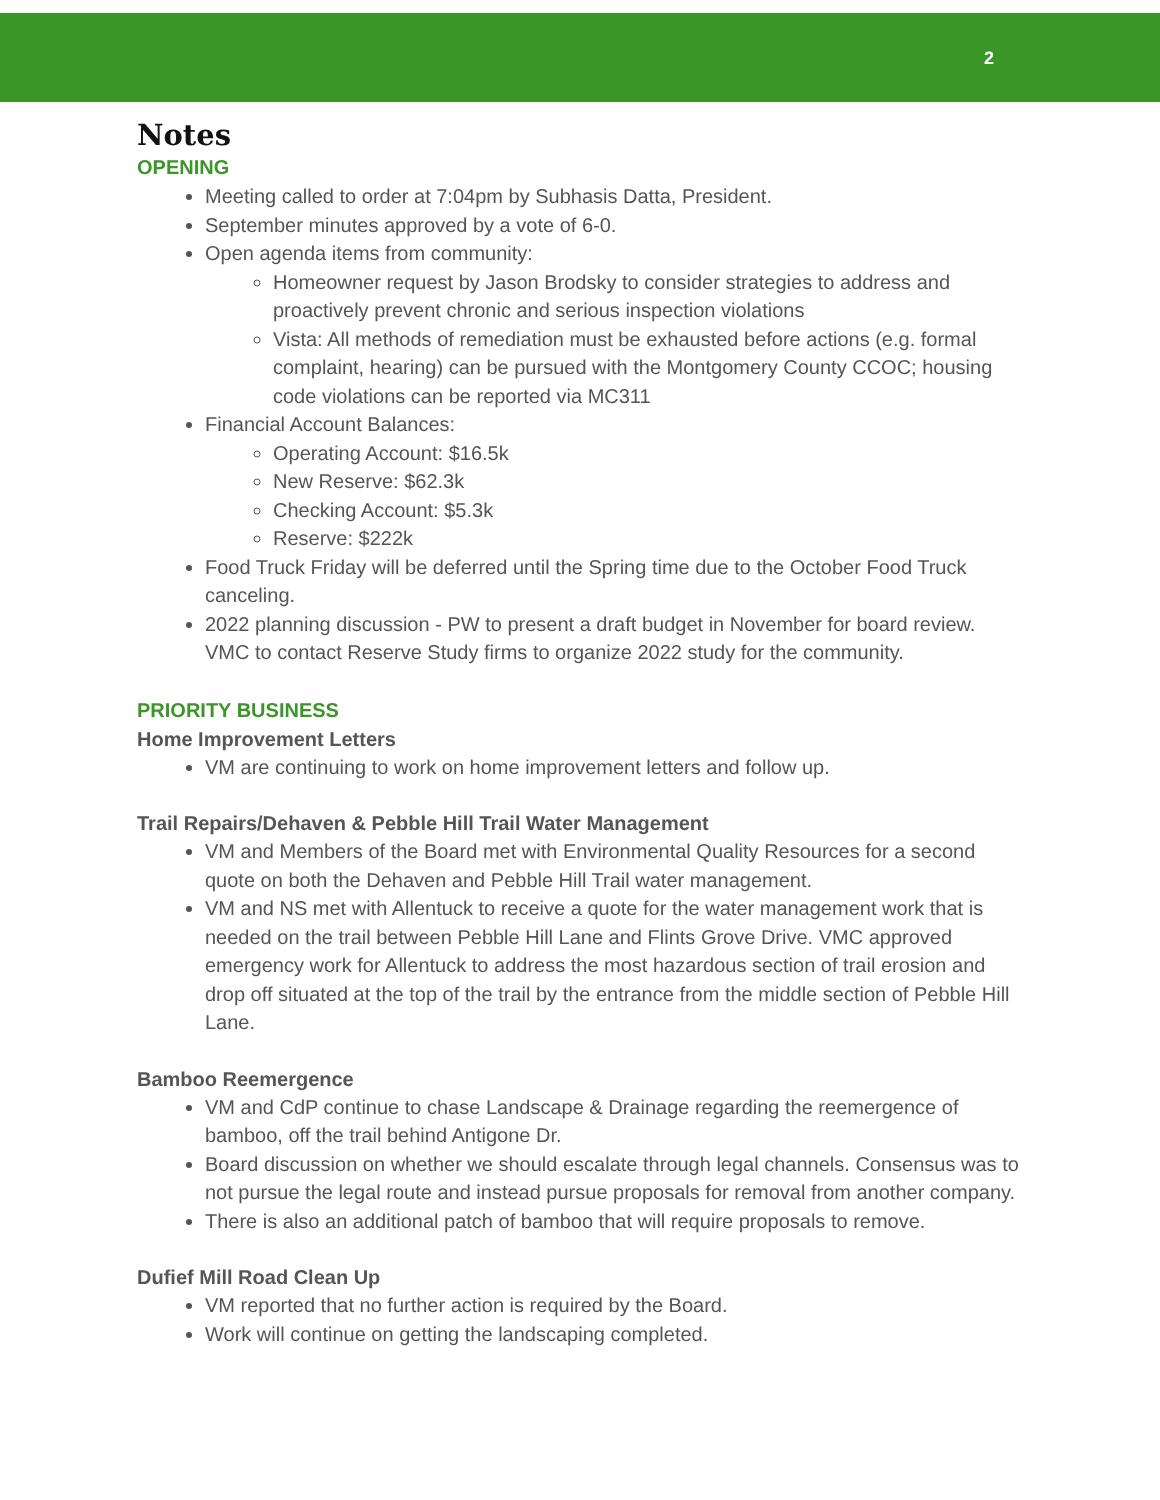2
Notes
OPENING
Meeting called to order at 7:04pm by Subhasis Datta, President.
September minutes approved by a vote of 6-0.
Open agenda items from community:
Homeowner request by Jason Brodsky to consider strategies to address and proactively prevent chronic and serious inspection violations
Vista: All methods of remediation must be exhausted before actions (e.g. formal complaint, hearing) can be pursued with the Montgomery County CCOC; housing code violations can be reported via MC311
Financial Account Balances:
Operating Account: $16.5k
New Reserve: $62.3k
Checking Account: $5.3k
Reserve: $222k
Food Truck Friday will be deferred until the Spring time due to the October Food Truck canceling.
2022 planning discussion - PW to present a draft budget in November for board review. VMC to contact Reserve Study firms to organize 2022 study for the community.
PRIORITY BUSINESS
Home Improvement Letters
VM are continuing to work on home improvement letters and follow up.
Trail Repairs/Dehaven & Pebble Hill Trail Water Management
VM and Members of the Board met with Environmental Quality Resources for a second quote on both the Dehaven and Pebble Hill Trail water management.
VM and NS met with Allentuck to receive a quote for the water management work that is needed on the trail between Pebble Hill Lane and Flints Grove Drive. VMC approved emergency work for Allentuck to address the most hazardous section of trail erosion and drop off situated at the top of the trail by the entrance from the middle section of Pebble Hill Lane.
Bamboo Reemergence
VM and CdP continue to chase Landscape & Drainage regarding the reemergence of bamboo, off the trail behind Antigone Dr.
Board discussion on whether we should escalate through legal channels. Consensus was to not pursue the legal route and instead pursue proposals for removal from another company.
There is also an additional patch of bamboo that will require proposals to remove.
Dufief Mill Road Clean Up
VM reported that no further action is required by the Board.
Work will continue on getting the landscaping completed.